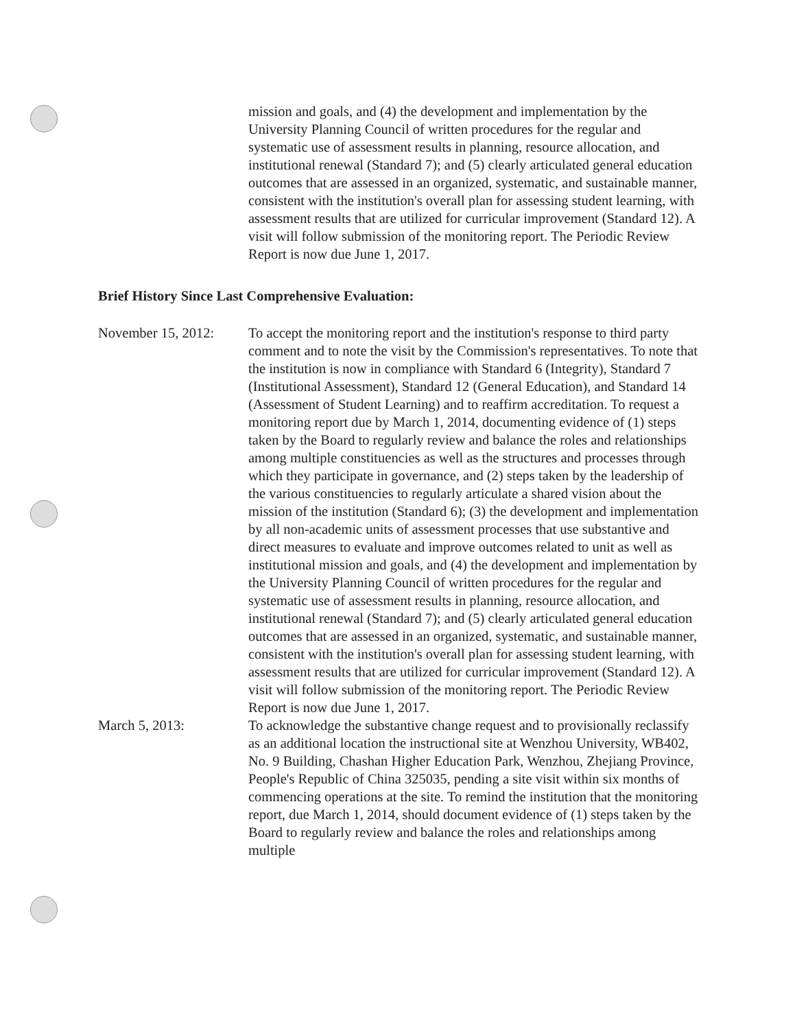mission and goals, and (4) the development and implementation by the University Planning Council of written procedures for the regular and systematic use of assessment results in planning, resource allocation, and institutional renewal (Standard 7); and (5) clearly articulated general education outcomes that are assessed in an organized, systematic, and sustainable manner, consistent with the institution's overall plan for assessing student learning, with assessment results that are utilized for curricular improvement (Standard 12). A visit will follow submission of the monitoring report. The Periodic Review Report is now due June 1, 2017.
Brief History Since Last Comprehensive Evaluation:
November 15, 2012:
To accept the monitoring report and the institution's response to third party comment and to note the visit by the Commission's representatives. To note that the institution is now in compliance with Standard 6 (Integrity), Standard 7 (Institutional Assessment), Standard 12 (General Education), and Standard 14 (Assessment of Student Learning) and to reaffirm accreditation. To request a monitoring report due by March 1, 2014, documenting evidence of (1) steps taken by the Board to regularly review and balance the roles and relationships among multiple constituencies as well as the structures and processes through which they participate in governance, and (2) steps taken by the leadership of the various constituencies to regularly articulate a shared vision about the mission of the institution (Standard 6); (3) the development and implementation by all non-academic units of assessment processes that use substantive and direct measures to evaluate and improve outcomes related to unit as well as institutional mission and goals, and (4) the development and implementation by the University Planning Council of written procedures for the regular and systematic use of assessment results in planning, resource allocation, and institutional renewal (Standard 7); and (5) clearly articulated general education outcomes that are assessed in an organized, systematic, and sustainable manner, consistent with the institution's overall plan for assessing student learning, with assessment results that are utilized for curricular improvement (Standard 12). A visit will follow submission of the monitoring report. The Periodic Review Report is now due June 1, 2017.
March 5, 2013: To acknowledge the substantive change request and to provisionally reclassify as an additional location the instructional site at Wenzhou University, WB402, No. 9 Building, Chashan Higher Education Park, Wenzhou, Zhejiang Province, People's Republic of China 325035, pending a site visit within six months of commencing operations at the site. To remind the institution that the monitoring report, due March 1, 2014, should document evidence of (1) steps taken by the Board to regularly review and balance the roles and relationships among multiple